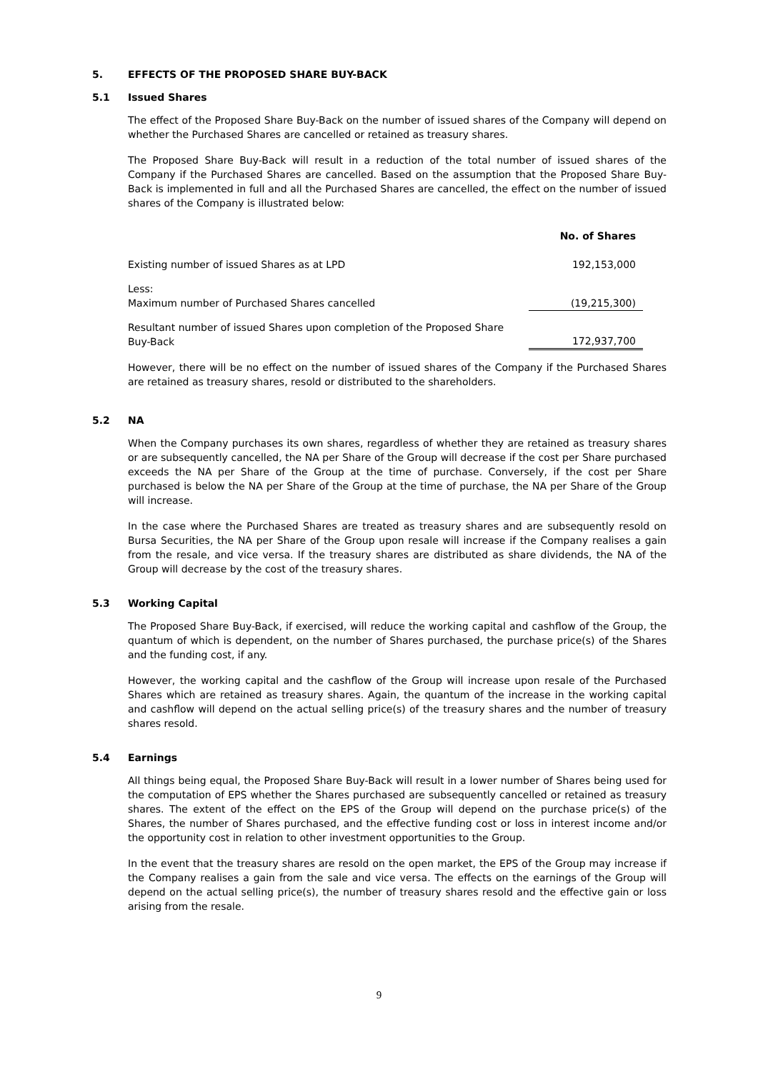5. EFFECTS OF THE PROPOSED SHARE BUY-BACK
5.1 Issued Shares
The effect of the Proposed Share Buy-Back on the number of issued shares of the Company will depend on whether the Purchased Shares are cancelled or retained as treasury shares.
The Proposed Share Buy-Back will result in a reduction of the total number of issued shares of the Company if the Purchased Shares are cancelled. Based on the assumption that the Proposed Share Buy-Back is implemented in full and all the Purchased Shares are cancelled, the effect on the number of issued shares of the Company is illustrated below:
| | No. of Shares |
| --- | --- |
| Existing number of issued Shares as at LPD | 192,153,000 |
| Less: Maximum number of Purchased Shares cancelled | (19,215,300) |
| Resultant number of issued Shares upon completion of the Proposed Share Buy-Back | 172,937,700 |
However, there will be no effect on the number of issued shares of the Company if the Purchased Shares are retained as treasury shares, resold or distributed to the shareholders.
5.2 NA
When the Company purchases its own shares, regardless of whether they are retained as treasury shares or are subsequently cancelled, the NA per Share of the Group will decrease if the cost per Share purchased exceeds the NA per Share of the Group at the time of purchase. Conversely, if the cost per Share purchased is below the NA per Share of the Group at the time of purchase, the NA per Share of the Group will increase.
In the case where the Purchased Shares are treated as treasury shares and are subsequently resold on Bursa Securities, the NA per Share of the Group upon resale will increase if the Company realises a gain from the resale, and vice versa. If the treasury shares are distributed as share dividends, the NA of the Group will decrease by the cost of the treasury shares.
5.3 Working Capital
The Proposed Share Buy-Back, if exercised, will reduce the working capital and cashflow of the Group, the quantum of which is dependent, on the number of Shares purchased, the purchase price(s) of the Shares and the funding cost, if any.
However, the working capital and the cashflow of the Group will increase upon resale of the Purchased Shares which are retained as treasury shares. Again, the quantum of the increase in the working capital and cashflow will depend on the actual selling price(s) of the treasury shares and the number of treasury shares resold.
5.4 Earnings
All things being equal, the Proposed Share Buy-Back will result in a lower number of Shares being used for the computation of EPS whether the Shares purchased are subsequently cancelled or retained as treasury shares. The extent of the effect on the EPS of the Group will depend on the purchase price(s) of the Shares, the number of Shares purchased, and the effective funding cost or loss in interest income and/or the opportunity cost in relation to other investment opportunities to the Group.
In the event that the treasury shares are resold on the open market, the EPS of the Group may increase if the Company realises a gain from the sale and vice versa. The effects on the earnings of the Group will depend on the actual selling price(s), the number of treasury shares resold and the effective gain or loss arising from the resale.
9